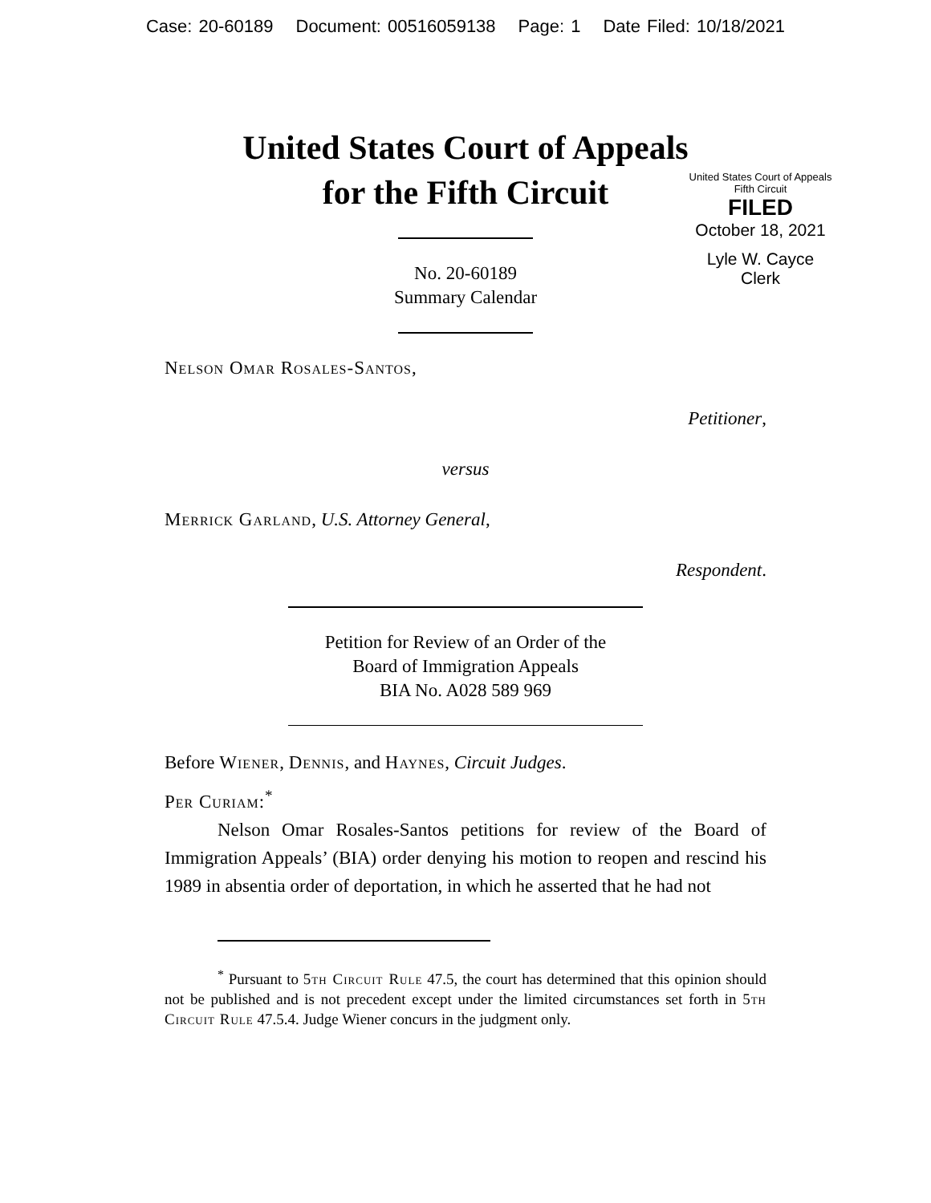Case: 20-60189 Document: 00516059138 Page: 1 Date Filed: 10/18/2021
United States Court of Appeals
for the Fifth Circuit
United States Court of Appeals
Fifth Circuit
FILED
October 18, 2021
Lyle W. Cayce
Clerk
No. 20-60189
Summary Calendar
Nelson Omar Rosales-Santos,
Petitioner,
versus
Merrick Garland, U.S. Attorney General,
Respondent.
Petition for Review of an Order of the
Board of Immigration Appeals
BIA No. A028 589 969
Before Wiener, Dennis, and Haynes, Circuit Judges.
Per Curiam:<sup>*</sup>
Nelson Omar Rosales-Santos petitions for review of the Board of Immigration Appeals’ (BIA) order denying his motion to reopen and rescind his 1989 in absentia order of deportation, in which he asserted that he had not
<sup>*</sup> Pursuant to 5th Circuit Rule 47.5, the court has determined that this opinion should not be published and is not precedent except under the limited circumstances set forth in 5th Circuit Rule 47.5.4. Judge Wiener concurs in the judgment only.